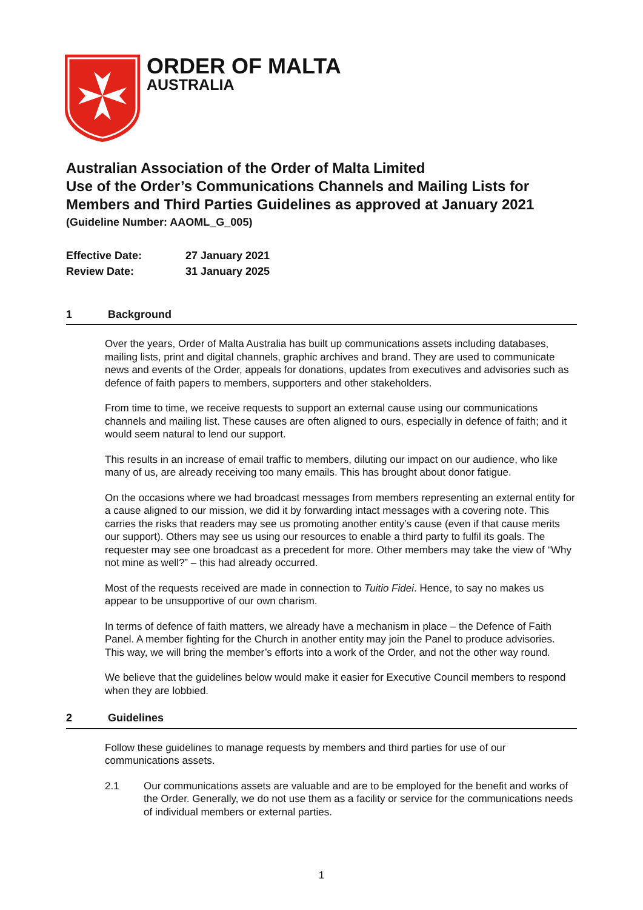ORDER OF MALTA
AUSTRALIA
Australian Association of the Order of Malta Limited
Use of the Order’s Communications Channels and Mailing Lists for Members and Third Parties Guidelines as approved at January 2021
(Guideline Number: AAOML_G_005)
Effective Date: 27 January 2021
Review Date: 31 January 2025
1 Background
Over the years, Order of Malta Australia has built up communications assets including databases, mailing lists, print and digital channels, graphic archives and brand. They are used to communicate news and events of the Order, appeals for donations, updates from executives and advisories such as defence of faith papers to members, supporters and other stakeholders.
From time to time, we receive requests to support an external cause using our communications channels and mailing list. These causes are often aligned to ours, especially in defence of faith; and it would seem natural to lend our support.
This results in an increase of email traffic to members, diluting our impact on our audience, who like many of us, are already receiving too many emails. This has brought about donor fatigue.
On the occasions where we had broadcast messages from members representing an external entity for a cause aligned to our mission, we did it by forwarding intact messages with a covering note. This carries the risks that readers may see us promoting another entity’s cause (even if that cause merits our support). Others may see us using our resources to enable a third party to fulfil its goals. The requester may see one broadcast as a precedent for more. Other members may take the view of “Why not mine as well?” – this had already occurred.
Most of the requests received are made in connection to Tuitio Fidei. Hence, to say no makes us appear to be unsupportive of our own charism.
In terms of defence of faith matters, we already have a mechanism in place – the Defence of Faith Panel. A member fighting for the Church in another entity may join the Panel to produce advisories. This way, we will bring the member’s efforts into a work of the Order, and not the other way round.
We believe that the guidelines below would make it easier for Executive Council members to respond when they are lobbied.
2 Guidelines
Follow these guidelines to manage requests by members and third parties for use of our communications assets.
2.1 Our communications assets are valuable and are to be employed for the benefit and works of the Order. Generally, we do not use them as a facility or service for the communications needs of individual members or external parties.
1